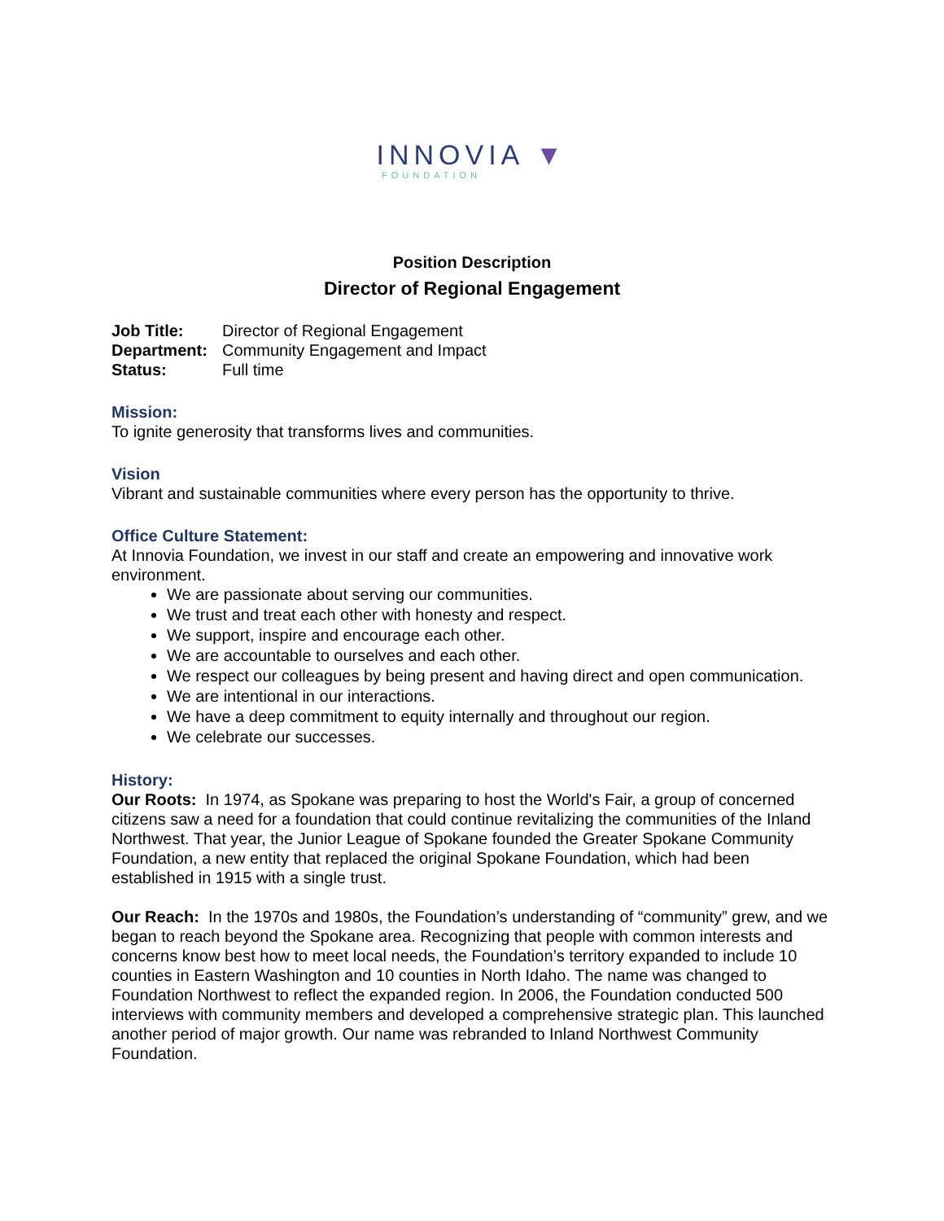INNOVIA ▼
FOUNDATION
Position Description
Director of Regional Engagement
| Job Title: | Director of Regional Engagement |
| Department: | Community Engagement and Impact |
| Status: | Full time |
Mission:
To ignite generosity that transforms lives and communities.
Vision
Vibrant and sustainable communities where every person has the opportunity to thrive.
Office Culture Statement:
At Innovia Foundation, we invest in our staff and create an empowering and innovative work environment.
We are passionate about serving our communities.
We trust and treat each other with honesty and respect.
We support, inspire and encourage each other.
We are accountable to ourselves and each other.
We respect our colleagues by being present and having direct and open communication.
We are intentional in our interactions.
We have a deep commitment to equity internally and throughout our region.
We celebrate our successes.
History:
Our Roots: In 1974, as Spokane was preparing to host the World's Fair, a group of concerned citizens saw a need for a foundation that could continue revitalizing the communities of the Inland Northwest. That year, the Junior League of Spokane founded the Greater Spokane Community Foundation, a new entity that replaced the original Spokane Foundation, which had been established in 1915 with a single trust.
Our Reach: In the 1970s and 1980s, the Foundation’s understanding of “community” grew, and we began to reach beyond the Spokane area. Recognizing that people with common interests and concerns know best how to meet local needs, the Foundation’s territory expanded to include 10 counties in Eastern Washington and 10 counties in North Idaho. The name was changed to Foundation Northwest to reflect the expanded region. In 2006, the Foundation conducted 500 interviews with community members and developed a comprehensive strategic plan. This launched another period of major growth. Our name was rebranded to Inland Northwest Community Foundation.